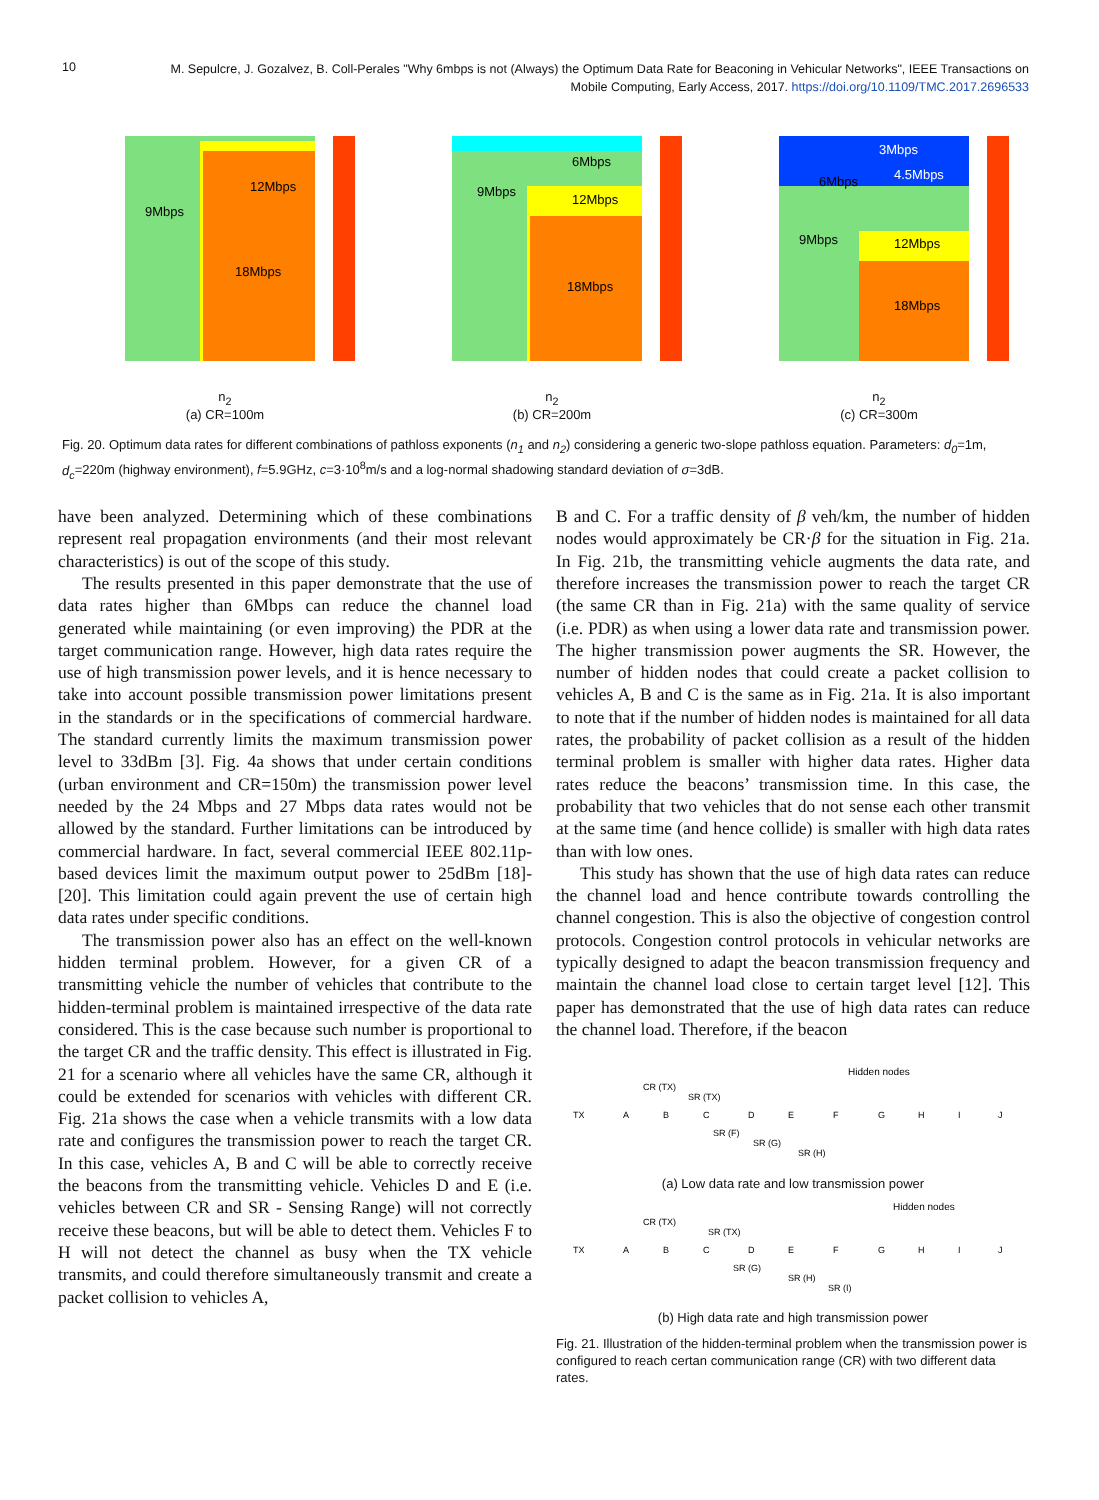10
M. Sepulcre, J. Gozalvez, B. Coll-Perales "Why 6mbps is not (Always) the Optimum Data Rate for Beaconing in Vehicular Networks", IEEE Transactions on Mobile Computing, Early Access, 2017. https://doi.org/10.1109/TMC.2017.2696533
9Mbps
12Mbps
18Mbps
n<sub>2</sub>
(a) CR=100m
6Mbps
9Mbps
12Mbps
18Mbps
n<sub>2</sub>
(b) CR=200m
3Mbps
4.5Mbps
6Mbps
9Mbps
12Mbps
18Mbps
n<sub>2</sub>
(c) CR=300m
Fig. 20. Optimum data rates for different combinations of pathloss exponents (n<sub>1</sub> and n<sub>2</sub>) considering a generic two-slope pathloss equation. Parameters: d<sub>0</sub>=1m, d<sub>c</sub>=220m (highway environment), f=5.9GHz, c=3·10<sup>8</sup>m/s and a log-normal shadowing standard deviation of σ=3dB.
have been analyzed. Determining which of these combinations represent real propagation environments (and their most relevant characteristics) is out of the scope of this study.
The results presented in this paper demonstrate that the use of data rates higher than 6Mbps can reduce the channel load generated while maintaining (or even improving) the PDR at the target communication range. However, high data rates require the use of high transmission power levels, and it is hence necessary to take into account possible transmission power limitations present in the standards or in the specifications of commercial hardware. The standard currently limits the maximum transmission power level to 33dBm [3]. Fig. 4a shows that under certain conditions (urban environment and CR=150m) the transmission power level needed by the 24 Mbps and 27 Mbps data rates would not be allowed by the standard. Further limitations can be introduced by commercial hardware. In fact, several commercial IEEE 802.11p-based devices limit the maximum output power to 25dBm [18]-[20]. This limitation could again prevent the use of certain high data rates under specific conditions.
The transmission power also has an effect on the well-known hidden terminal problem. However, for a given CR of a transmitting vehicle the number of vehicles that contribute to the hidden-terminal problem is maintained irrespective of the data rate considered. This is the case because such number is proportional to the target CR and the traffic density. This effect is illustrated in Fig. 21 for a scenario where all vehicles have the same CR, although it could be extended for scenarios with vehicles with different CR. Fig. 21a shows the case when a vehicle transmits with a low data rate and configures the transmission power to reach the target CR. In this case, vehicles A, B and C will be able to correctly receive the beacons from the transmitting vehicle. Vehicles D and E (i.e. vehicles between CR and SR - Sensing Range) will not correctly receive these beacons, but will be able to detect them. Vehicles F to H will not detect the channel as busy when the TX vehicle transmits, and could therefore simultaneously transmit and create a packet collision to vehicles A,
B and C. For a traffic density of β veh/km, the number of hidden nodes would approximately be CR·β for the situation in Fig. 21a. In Fig. 21b, the transmitting vehicle augments the data rate, and therefore increases the transmission power to reach the target CR (the same CR than in Fig. 21a) with the same quality of service (i.e. PDR) as when using a lower data rate and transmission power. The higher transmission power augments the SR. However, the number of hidden nodes that could create a packet collision to vehicles A, B and C is the same as in Fig. 21a. It is also important to note that if the number of hidden nodes is maintained for all data rates, the probability of packet collision as a result of the hidden terminal problem is smaller with higher data rates. Higher data rates reduce the beacons’ transmission time. In this case, the probability that two vehicles that do not sense each other transmit at the same time (and hence collide) is smaller with high data rates than with low ones.
This study has shown that the use of high data rates can reduce the channel load and hence contribute towards controlling the channel congestion. This is also the objective of congestion control protocols. Congestion control protocols in vehicular networks are typically designed to adapt the beacon transmission frequency and maintain the channel load close to certain target level [12]. This paper has demonstrated that the use of high data rates can reduce the channel load. Therefore, if the beacon
Hidden nodes
CR (TX)
SR (TX)
TX
A
B
C
D
E
F
G
H
I
J
SR (F)
SR (G)
SR (H)
(a) Low data rate and low transmission power
Hidden nodes
CR (TX)
SR (TX)
TX
A
B
C
D
E
F
G
H
I
J
SR (G)
SR (H)
SR (I)
(b) High data rate and high transmission power
Fig. 21. Illustration of the hidden-terminal problem when the transmission power is configured to reach certan communication range (CR) with two different data rates.